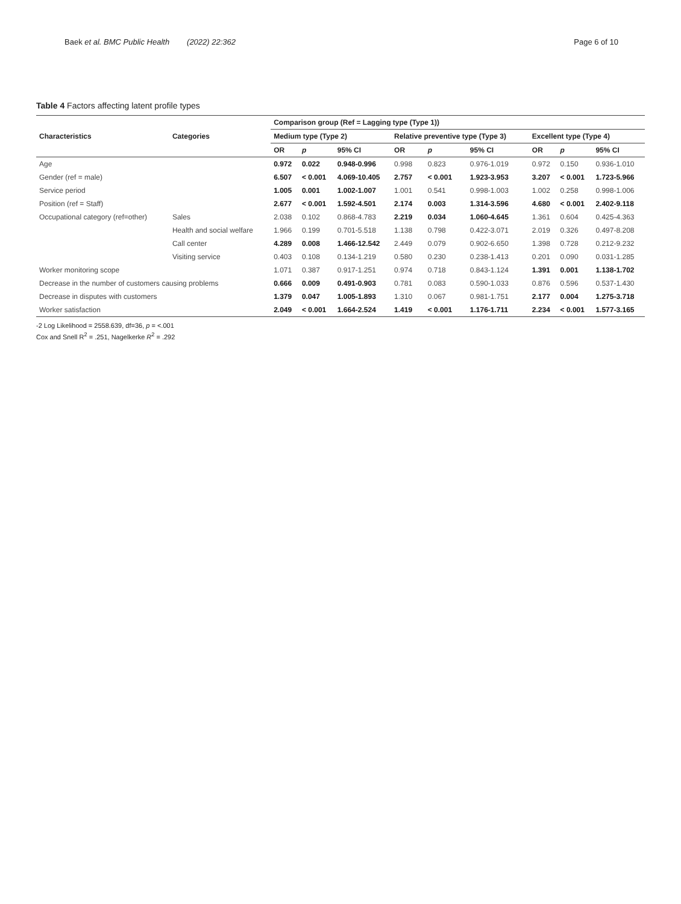Baek et al. BMC Public Health (2022) 22:362 Page 6 of 10
Table 4 Factors affecting latent profile types
| Characteristics | Categories | Comparison group (Ref = Lagging type (Type 1)) | | | | | | | | |
| --- | --- | --- | --- | --- | --- | --- | --- | --- | --- | --- |
| | | Medium type (Type 2) | | | Relative preventive type (Type 3) | | | Excellent type (Type 4) | | |
| | | OR | p | 95% CI | OR | p | 95% CI | OR | p | 95% CI |
| Age | | 0.972 | 0.022 | 0.948-0.996 | 0.998 | 0.823 | 0.976-1.019 | 0.972 | 0.150 | 0.936-1.010 |
| Gender (ref = male) | | 6.507 | < 0.001 | 4.069-10.405 | 2.757 | < 0.001 | 1.923-3.953 | 3.207 | < 0.001 | 1.723-5.966 |
| Service period | | 1.005 | 0.001 | 1.002-1.007 | 1.001 | 0.541 | 0.998-1.003 | 1.002 | 0.258 | 0.998-1.006 |
| Position (ref = Staff) | | 2.677 | < 0.001 | 1.592-4.501 | 2.174 | 0.003 | 1.314-3.596 | 4.680 | < 0.001 | 2.402-9.118 |
| Occupational category (ref=other) | Sales | 2.038 | 0.102 | 0.868-4.783 | 2.219 | 0.034 | 1.060-4.645 | 1.361 | 0.604 | 0.425-4.363 |
| | Health and social welfare | 1.966 | 0.199 | 0.701-5.518 | 1.138 | 0.798 | 0.422-3.071 | 2.019 | 0.326 | 0.497-8.208 |
| | Call center | 4.289 | 0.008 | 1.466-12.542 | 2.449 | 0.079 | 0.902-6.650 | 1.398 | 0.728 | 0.212-9.232 |
| | Visiting service | 0.403 | 0.108 | 0.134-1.219 | 0.580 | 0.230 | 0.238-1.413 | 0.201 | 0.090 | 0.031-1.285 |
| Worker monitoring scope | | 1.071 | 0.387 | 0.917-1.251 | 0.974 | 0.718 | 0.843-1.124 | 1.391 | 0.001 | 1.138-1.702 |
| Decrease in the number of customers causing problems | | 0.666 | 0.009 | 0.491-0.903 | 0.781 | 0.083 | 0.590-1.033 | 0.876 | 0.596 | 0.537-1.430 |
| Decrease in disputes with customers | | 1.379 | 0.047 | 1.005-1.893 | 1.310 | 0.067 | 0.981-1.751 | 2.177 | 0.004 | 1.275-3.718 |
| Worker satisfaction | | 2.049 | < 0.001 | 1.664-2.524 | 1.419 | < 0.001 | 1.176-1.711 | 2.234 | < 0.001 | 1.577-3.165 |
-2 Log Likelihood = 2558.639, df=36, p = <.001
Cox and Snell R<sup>2</sup> = .251, Nagelkerke R<sup>2</sup> = .292